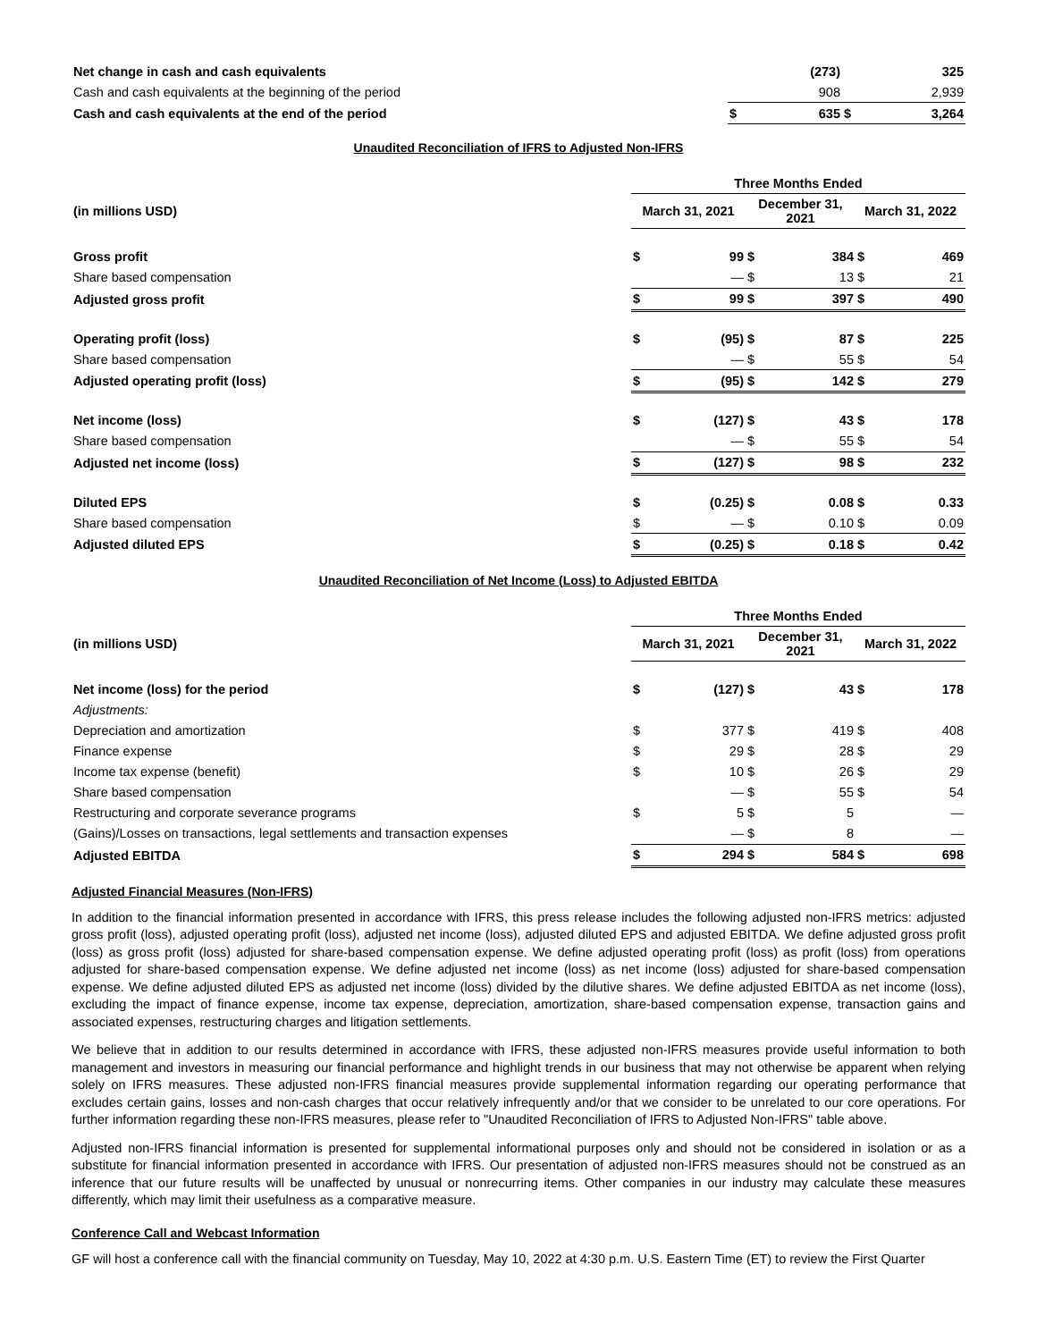| Net change in cash and cash equivalents | | (273) | | 325 |
| Cash and cash equivalents at the beginning of the period | | 908 | | 2,939 |
| Cash and cash equivalents at the end of the period | $ | 635 | $ | 3,264 |
Unaudited Reconciliation of IFRS to Adjusted Non-IFRS
| | Three Months Ended | | | | | |
| (in millions USD) | March 31, 2021 | | December 31, 2021 | | March 31, 2022 | |
| Gross profit | $ | 99 | $ | 384 | $ | 469 |
| Share based compensation | | — | $ | 13 | $ | 21 |
| Adjusted gross profit | $ | 99 | $ | 397 | $ | 490 |
| Operating profit (loss) | $ | (95) | $ | 87 | $ | 225 |
| Share based compensation | | — | $ | 55 | $ | 54 |
| Adjusted operating profit (loss) | $ | (95) | $ | 142 | $ | 279 |
| Net income (loss) | $ | (127) | $ | 43 | $ | 178 |
| Share based compensation | | — | $ | 55 | $ | 54 |
| Adjusted net income (loss) | $ | (127) | $ | 98 | $ | 232 |
| Diluted EPS | $ | (0.25) | $ | 0.08 | $ | 0.33 |
| Share based compensation | $ | — | $ | 0.10 | $ | 0.09 |
| Adjusted diluted EPS | $ | (0.25) | $ | 0.18 | $ | 0.42 |
Unaudited Reconciliation of Net Income (Loss) to Adjusted EBITDA
| | Three Months Ended | | | | | |
| (in millions USD) | March 31, 2021 | | December 31, 2021 | | March 31, 2022 | |
| Net income (loss) for the period | $ | (127) | $ | 43 | $ | 178 |
| Adjustments: | | | | | | |
| Depreciation and amortization | $ | 377 | $ | 419 | $ | 408 |
| Finance expense | $ | 29 | $ | 28 | $ | 29 |
| Income tax expense (benefit) | $ | 10 | $ | 26 | $ | 29 |
| Share based compensation | | — | $ | 55 | $ | 54 |
| Restructuring and corporate severance programs | $ | 5 | $ | 5 | | — |
| (Gains)/Losses on transactions, legal settlements and transaction expenses | | — | $ | 8 | | — |
| Adjusted EBITDA | $ | 294 | $ | 584 | $ | 698 |
Adjusted Financial Measures (Non-IFRS)
In addition to the financial information presented in accordance with IFRS, this press release includes the following adjusted non-IFRS metrics: adjusted gross profit (loss), adjusted operating profit (loss), adjusted net income (loss), adjusted diluted EPS and adjusted EBITDA. We define adjusted gross profit (loss) as gross profit (loss) adjusted for share-based compensation expense. We define adjusted operating profit (loss) as profit (loss) from operations adjusted for share-based compensation expense. We define adjusted net income (loss) as net income (loss) adjusted for share-based compensation expense. We define adjusted diluted EPS as adjusted net income (loss) divided by the dilutive shares. We define adjusted EBITDA as net income (loss), excluding the impact of finance expense, income tax expense, depreciation, amortization, share-based compensation expense, transaction gains and associated expenses, restructuring charges and litigation settlements.
We believe that in addition to our results determined in accordance with IFRS, these adjusted non-IFRS measures provide useful information to both management and investors in measuring our financial performance and highlight trends in our business that may not otherwise be apparent when relying solely on IFRS measures. These adjusted non-IFRS financial measures provide supplemental information regarding our operating performance that excludes certain gains, losses and non-cash charges that occur relatively infrequently and/or that we consider to be unrelated to our core operations. For further information regarding these non-IFRS measures, please refer to "Unaudited Reconciliation of IFRS to Adjusted Non-IFRS" table above.
Adjusted non-IFRS financial information is presented for supplemental informational purposes only and should not be considered in isolation or as a substitute for financial information presented in accordance with IFRS. Our presentation of adjusted non-IFRS measures should not be construed as an inference that our future results will be unaffected by unusual or nonrecurring items. Other companies in our industry may calculate these measures differently, which may limit their usefulness as a comparative measure.
Conference Call and Webcast Information
GF will host a conference call with the financial community on Tuesday, May 10, 2022 at 4:30 p.m. U.S. Eastern Time (ET) to review the First Quarter